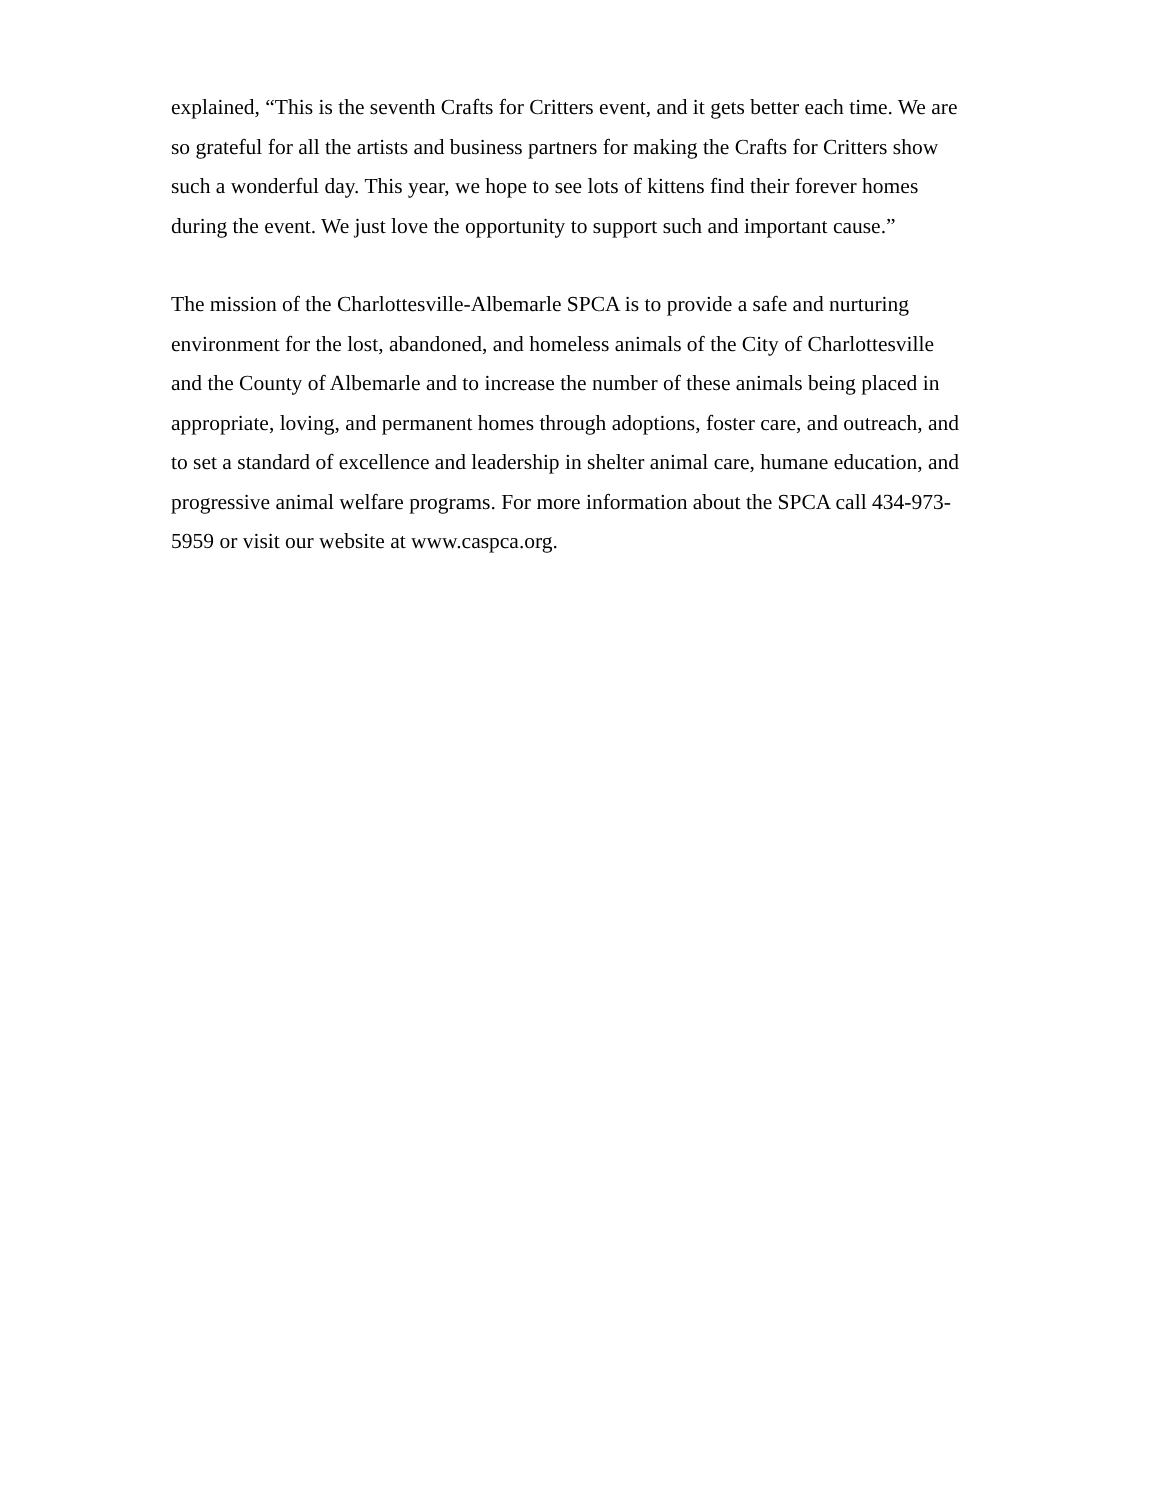explained, “This is the seventh Crafts for Critters event, and it gets better each time. We are
so grateful for all the artists and business partners for making the Crafts for Critters show
such a wonderful day. This year, we hope to see lots of kittens find their forever homes
during the event. We just love the opportunity to support such and important cause.”
The mission of the Charlottesville-Albemarle SPCA is to provide a safe and nurturing
environment for the lost, abandoned, and homeless animals of the City of Charlottesville
and the County of Albemarle and to increase the number of these animals being placed in
appropriate, loving, and permanent homes through adoptions, foster care, and outreach, and
to set a standard of excellence and leadership in shelter animal care, humane education, and
progressive animal welfare programs. For more information about the SPCA call 434-973-
5959 or visit our website at www.caspca.org.